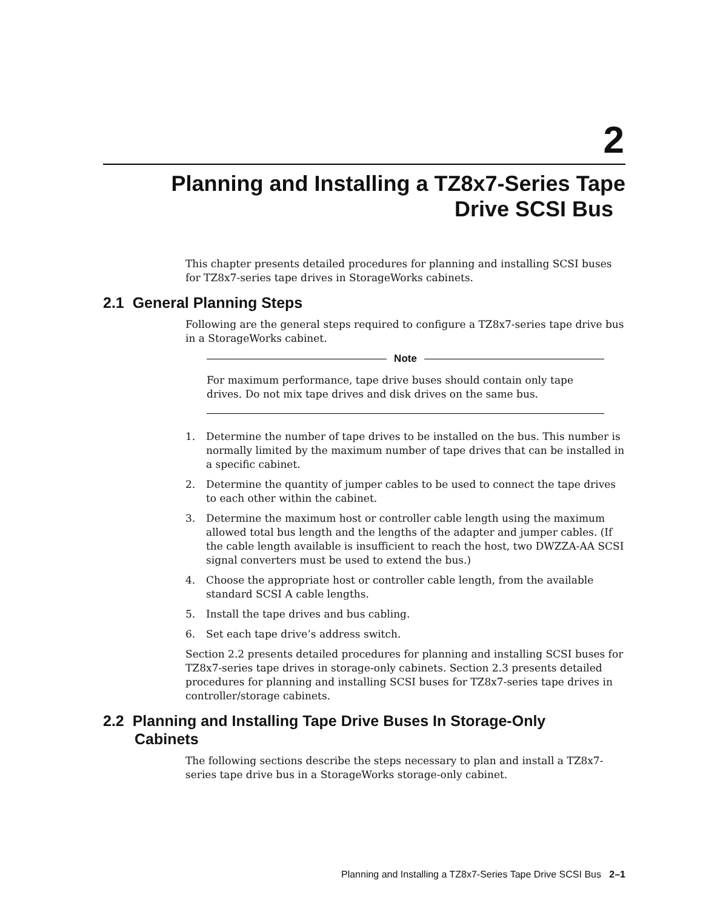2
Planning and Installing a TZ8x7-Series Tape
Drive SCSI Bus
This chapter presents detailed procedures for planning and installing SCSI buses for TZ8x7-series tape drives in StorageWorks cabinets.
2.1 General Planning Steps
Following are the general steps required to configure a TZ8x7-series tape drive bus in a StorageWorks cabinet.
Note
For maximum performance, tape drive buses should contain only tape drives. Do not mix tape drives and disk drives on the same bus.
1. Determine the number of tape drives to be installed on the bus. This number is normally limited by the maximum number of tape drives that can be installed in a specific cabinet.
2. Determine the quantity of jumper cables to be used to connect the tape drives to each other within the cabinet.
3. Determine the maximum host or controller cable length using the maximum allowed total bus length and the lengths of the adapter and jumper cables. (If the cable length available is insufficient to reach the host, two DWZZA-AA SCSI signal converters must be used to extend the bus.)
4. Choose the appropriate host or controller cable length, from the available standard SCSI A cable lengths.
5. Install the tape drives and bus cabling.
6. Set each tape drive’s address switch.
Section 2.2 presents detailed procedures for planning and installing SCSI buses for TZ8x7-series tape drives in storage-only cabinets. Section 2.3 presents detailed procedures for planning and installing SCSI buses for TZ8x7-series tape drives in controller/storage cabinets.
2.2 Planning and Installing Tape Drive Buses In Storage-Only Cabinets
The following sections describe the steps necessary to plan and install a TZ8x7-series tape drive bus in a StorageWorks storage-only cabinet.
Planning and Installing a TZ8x7-Series Tape Drive SCSI Bus 2–1